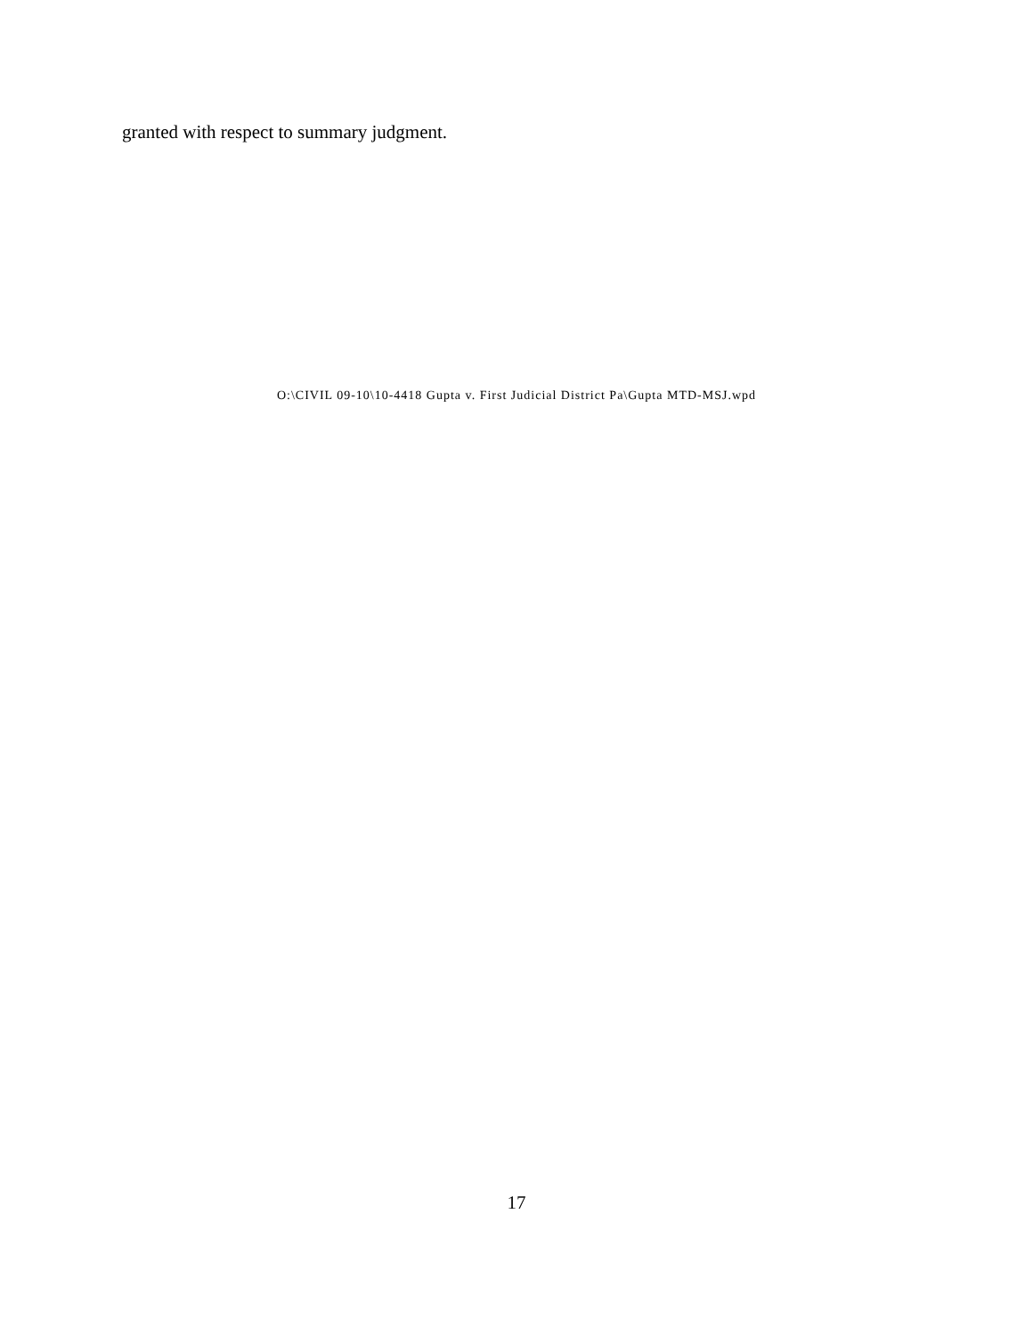granted with respect to summary judgment.
O:\CIVIL 09-10\10-4418 Gupta v. First Judicial District Pa\Gupta MTD-MSJ.wpd
17